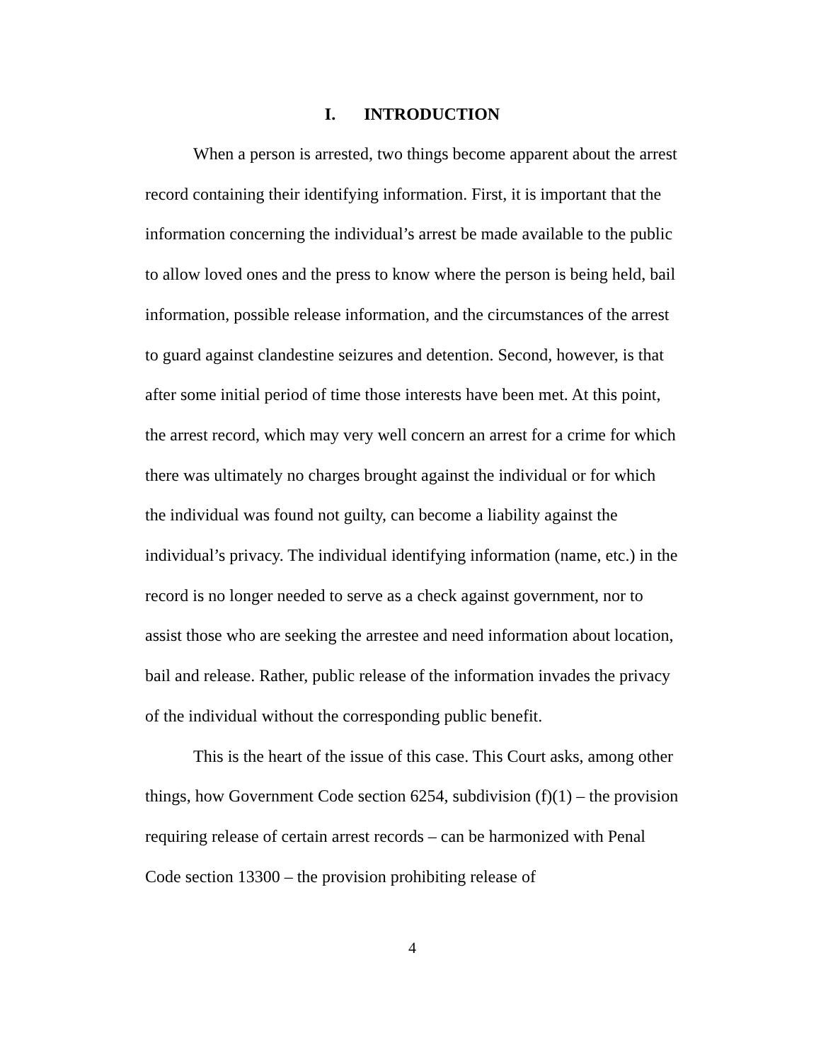I. INTRODUCTION
When a person is arrested, two things become apparent about the arrest record containing their identifying information. First, it is important that the information concerning the individual’s arrest be made available to the public to allow loved ones and the press to know where the person is being held, bail information, possible release information, and the circumstances of the arrest to guard against clandestine seizures and detention. Second, however, is that after some initial period of time those interests have been met. At this point, the arrest record, which may very well concern an arrest for a crime for which there was ultimately no charges brought against the individual or for which the individual was found not guilty, can become a liability against the individual’s privacy. The individual identifying information (name, etc.) in the record is no longer needed to serve as a check against government, nor to assist those who are seeking the arrestee and need information about location, bail and release. Rather, public release of the information invades the privacy of the individual without the corresponding public benefit.
This is the heart of the issue of this case. This Court asks, among other things, how Government Code section 6254, subdivision (f)(1) – the provision requiring release of certain arrest records – can be harmonized with Penal Code section 13300 – the provision prohibiting release of
4